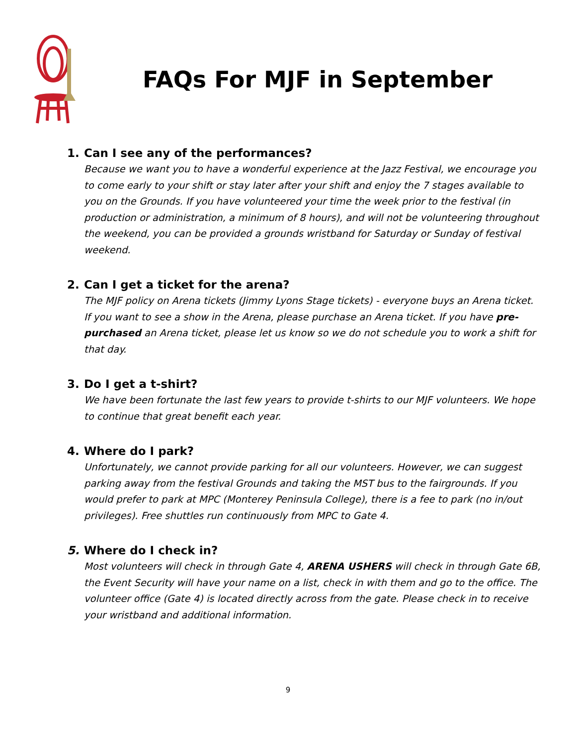FAQs For MJF in September
1. Can I see any of the performances?
Because we want you to have a wonderful experience at the Jazz Festival, we encourage you to come early to your shift or stay later after your shift and enjoy the 7 stages available to you on the Grounds. If you have volunteered your time the week prior to the festival (in production or administration, a minimum of 8 hours), and will not be volunteering throughout the weekend, you can be provided a grounds wristband for Saturday or Sunday of festival weekend.
2. Can I get a ticket for the arena?
The MJF policy on Arena tickets (Jimmy Lyons Stage tickets) - everyone buys an Arena ticket. If you want to see a show in the Arena, please purchase an Arena ticket. If you have pre-purchased an Arena ticket, please let us know so we do not schedule you to work a shift for that day.
3. Do I get a t-shirt?
We have been fortunate the last few years to provide t-shirts to our MJF volunteers. We hope to continue that great benefit each year.
4. Where do I park?
Unfortunately, we cannot provide parking for all our volunteers. However, we can suggest parking away from the festival Grounds and taking the MST bus to the fairgrounds. If you would prefer to park at MPC (Monterey Peninsula College), there is a fee to park (no in/out privileges). Free shuttles run continuously from MPC to Gate 4.
5. Where do I check in?
Most volunteers will check in through Gate 4, ARENA USHERS will check in through Gate 6B, the Event Security will have your name on a list, check in with them and go to the office. The volunteer office (Gate 4) is located directly across from the gate. Please check in to receive your wristband and additional information.
9